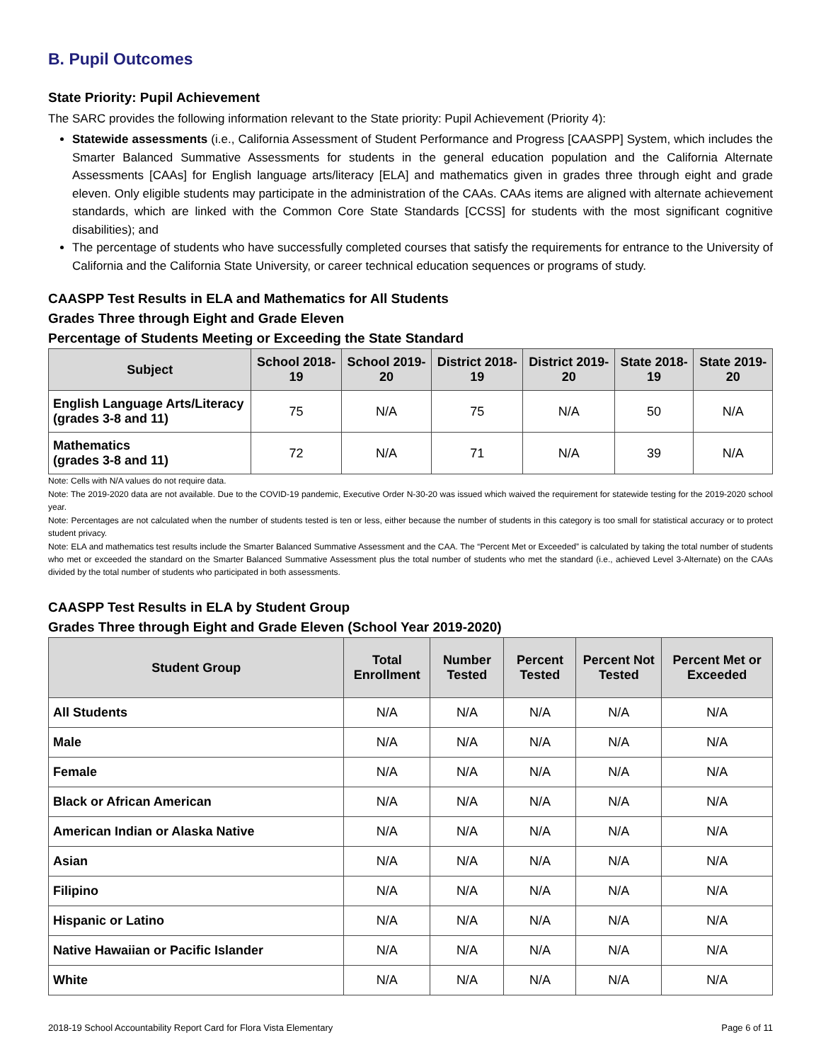B. Pupil Outcomes
State Priority: Pupil Achievement
The SARC provides the following information relevant to the State priority: Pupil Achievement (Priority 4):
Statewide assessments (i.e., California Assessment of Student Performance and Progress [CAASPP] System, which includes the Smarter Balanced Summative Assessments for students in the general education population and the California Alternate Assessments [CAAs] for English language arts/literacy [ELA] and mathematics given in grades three through eight and grade eleven. Only eligible students may participate in the administration of the CAAs. CAAs items are aligned with alternate achievement standards, which are linked with the Common Core State Standards [CCSS] for students with the most significant cognitive disabilities); and
The percentage of students who have successfully completed courses that satisfy the requirements for entrance to the University of California and the California State University, or career technical education sequences or programs of study.
CAASPP Test Results in ELA and Mathematics for All Students
Grades Three through Eight and Grade Eleven
Percentage of Students Meeting or Exceeding the State Standard
| Subject | School 2018-19 | School 2019-20 | District 2018-19 | District 2019-20 | State 2018-19 | State 2019-20 |
| --- | --- | --- | --- | --- | --- | --- |
| English Language Arts/Literacy (grades 3-8 and 11) | 75 | N/A | 75 | N/A | 50 | N/A |
| Mathematics (grades 3-8 and 11) | 72 | N/A | 71 | N/A | 39 | N/A |
Note: Cells with N/A values do not require data.
Note: The 2019-2020 data are not available. Due to the COVID-19 pandemic, Executive Order N-30-20 was issued which waived the requirement for statewide testing for the 2019-2020 school year.
Note: Percentages are not calculated when the number of students tested is ten or less, either because the number of students in this category is too small for statistical accuracy or to protect student privacy.
Note: ELA and mathematics test results include the Smarter Balanced Summative Assessment and the CAA. The “Percent Met or Exceeded” is calculated by taking the total number of students who met or exceeded the standard on the Smarter Balanced Summative Assessment plus the total number of students who met the standard (i.e., achieved Level 3-Alternate) on the CAAs divided by the total number of students who participated in both assessments.
CAASPP Test Results in ELA by Student Group
Grades Three through Eight and Grade Eleven (School Year 2019-2020)
| Student Group | Total Enrollment | Number Tested | Percent Tested | Percent Not Tested | Percent Met or Exceeded |
| --- | --- | --- | --- | --- | --- |
| All Students | N/A | N/A | N/A | N/A | N/A |
| Male | N/A | N/A | N/A | N/A | N/A |
| Female | N/A | N/A | N/A | N/A | N/A |
| Black or African American | N/A | N/A | N/A | N/A | N/A |
| American Indian or Alaska Native | N/A | N/A | N/A | N/A | N/A |
| Asian | N/A | N/A | N/A | N/A | N/A |
| Filipino | N/A | N/A | N/A | N/A | N/A |
| Hispanic or Latino | N/A | N/A | N/A | N/A | N/A |
| Native Hawaiian or Pacific Islander | N/A | N/A | N/A | N/A | N/A |
| White | N/A | N/A | N/A | N/A | N/A |
2018-19 School Accountability Report Card for Flora Vista Elementary Page 6 of 11